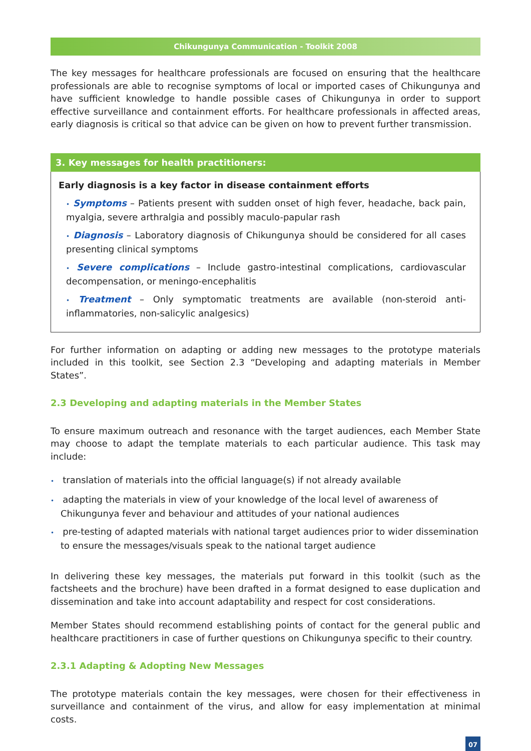Chikungunya Communication - Toolkit 2008
The key messages for healthcare professionals are focused on ensuring that the healthcare professionals are able to recognise symptoms of local or imported cases of Chikungunya and have sufficient knowledge to handle possible cases of Chikungunya in order to support effective surveillance and containment efforts. For healthcare professionals in affected areas, early diagnosis is critical so that advice can be given on how to prevent further transmission.
3. Key messages for health practitioners:
Early diagnosis is a key factor in disease containment efforts
• Symptoms – Patients present with sudden onset of high fever, headache, back pain, myalgia, severe arthralgia and possibly maculo-papular rash
• Diagnosis – Laboratory diagnosis of Chikungunya should be considered for all cases presenting clinical symptoms
• Severe complications – Include gastro-intestinal complications, cardiovascular decompensation, or meningo-encephalitis
• Treatment – Only symptomatic treatments are available (non-steroid anti-inflammatories, non-salicylic analgesics)
For further information on adapting or adding new messages to the prototype materials included in this toolkit, see Section 2.3 “Developing and adapting materials in Member States”.
2.3 Developing and adapting materials in the Member States
To ensure maximum outreach and resonance with the target audiences, each Member State may choose to adapt the template materials to each particular audience. This task may include:
• translation of materials into the official language(s) if not already available
• adapting the materials in view of your knowledge of the local level of awareness of Chikungunya fever and behaviour and attitudes of your national audiences
• pre-testing of adapted materials with national target audiences prior to wider dissemination to ensure the messages/visuals speak to the national target audience
In delivering these key messages, the materials put forward in this toolkit (such as the factsheets and the brochure) have been drafted in a format designed to ease duplication and dissemination and take into account adaptability and respect for cost considerations.
Member States should recommend establishing points of contact for the general public and healthcare practitioners in case of further questions on Chikungunya specific to their country.
2.3.1 Adapting & Adopting New Messages
The prototype materials contain the key messages, were chosen for their effectiveness in surveillance and containment of the virus, and allow for easy implementation at minimal costs.
07